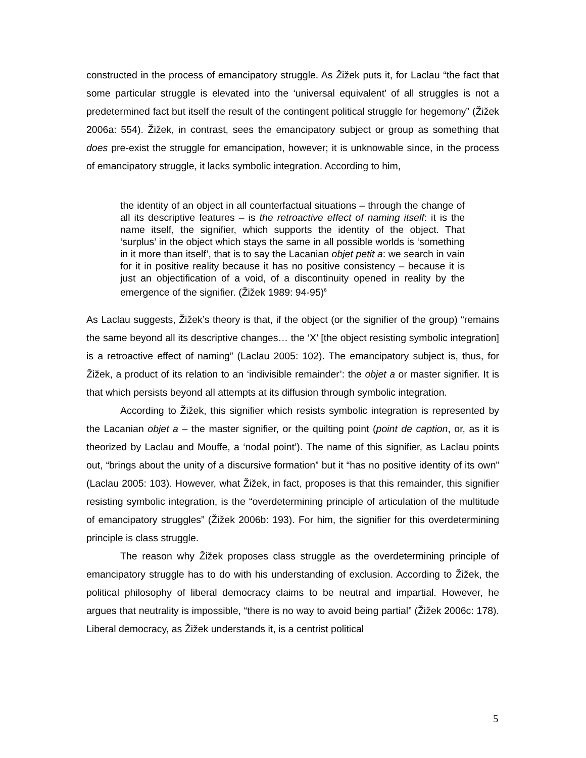constructed in the process of emancipatory struggle. As Žižek puts it, for Laclau “the fact that some particular struggle is elevated into the ‘universal equivalent’ of all struggles is not a predetermined fact but itself the result of the contingent political struggle for hegemony” (Žižek 2006a: 554). Žižek, in contrast, sees the emancipatory subject or group as something that does pre-exist the struggle for emancipation, however; it is unknowable since, in the process of emancipatory struggle, it lacks symbolic integration. According to him,
the identity of an object in all counterfactual situations – through the change of all its descriptive features – is the retroactive effect of naming itself: it is the name itself, the signifier, which supports the identity of the object. That ‘surplus’ in the object which stays the same in all possible worlds is ‘something in it more than itself’, that is to say the Lacanian objet petit a: we search in vain for it in positive reality because it has no positive consistency – because it is just an objectification of a void, of a discontinuity opened in reality by the emergence of the signifier. (Žižek 1989: 94-95)<sup>6</sup>
As Laclau suggests, Žižek’s theory is that, if the object (or the signifier of the group) “remains the same beyond all its descriptive changes… the ‘X’ [the object resisting symbolic integration] is a retroactive effect of naming” (Laclau 2005: 102). The emancipatory subject is, thus, for Žižek, a product of its relation to an ‘indivisible remainder’: the objet a or master signifier. It is that which persists beyond all attempts at its diffusion through symbolic integration.
According to Žižek, this signifier which resists symbolic integration is represented by the Lacanian objet a – the master signifier, or the quilting point (point de caption, or, as it is theorized by Laclau and Mouffe, a ‘nodal point’). The name of this signifier, as Laclau points out, “brings about the unity of a discursive formation” but it “has no positive identity of its own” (Laclau 2005: 103). However, what Žižek, in fact, proposes is that this remainder, this signifier resisting symbolic integration, is the “overdetermining principle of articulation of the multitude of emancipatory struggles” (Žižek 2006b: 193). For him, the signifier for this overdetermining principle is class struggle.
The reason why Žižek proposes class struggle as the overdetermining principle of emancipatory struggle has to do with his understanding of exclusion. According to Žižek, the political philosophy of liberal democracy claims to be neutral and impartial. However, he argues that neutrality is impossible, “there is no way to avoid being partial” (Žižek 2006c: 178). Liberal democracy, as Žižek understands it, is a centrist political
5